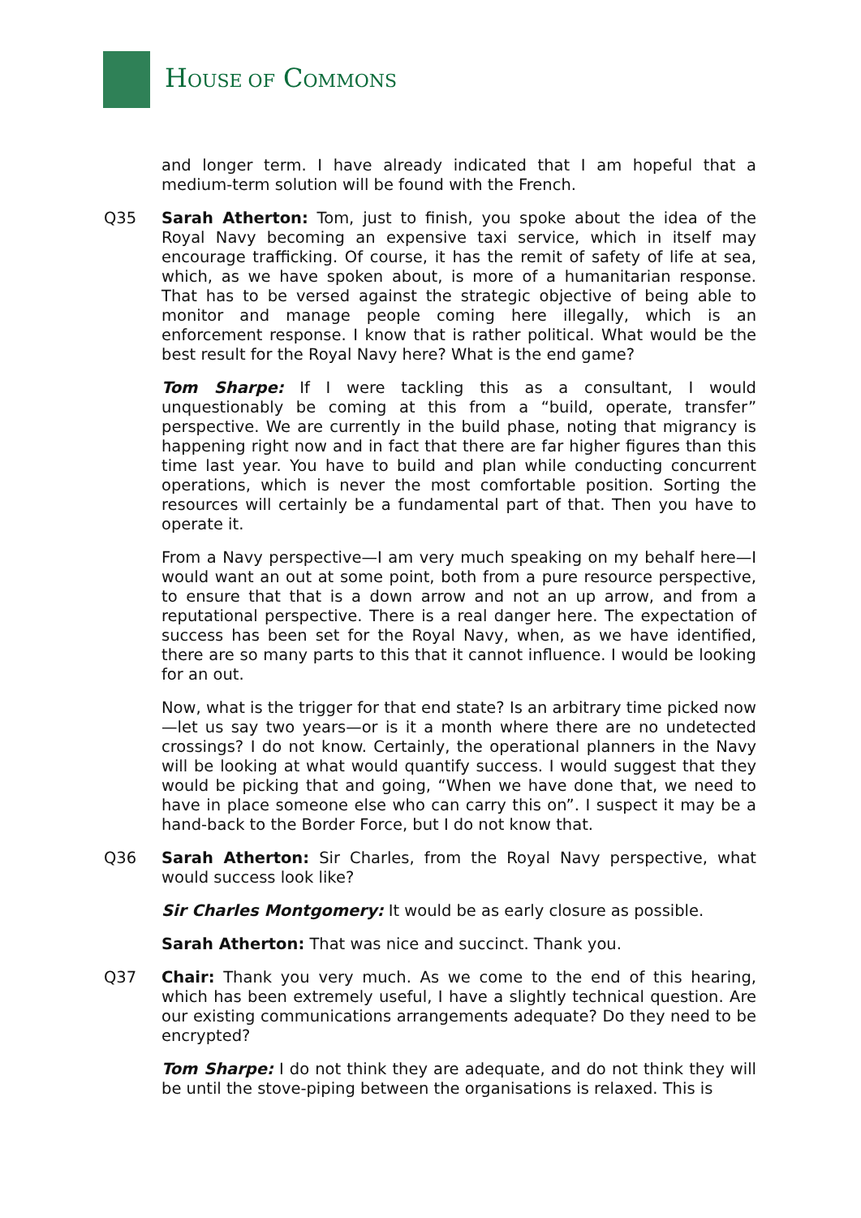HOUSE OF COMMONS
and longer term. I have already indicated that I am hopeful that a medium-term solution will be found with the French.
Q35 Sarah Atherton: Tom, just to finish, you spoke about the idea of the Royal Navy becoming an expensive taxi service, which in itself may encourage trafficking. Of course, it has the remit of safety of life at sea, which, as we have spoken about, is more of a humanitarian response. That has to be versed against the strategic objective of being able to monitor and manage people coming here illegally, which is an enforcement response. I know that is rather political. What would be the best result for the Royal Navy here? What is the end game?
Tom Sharpe: If I were tackling this as a consultant, I would unquestionably be coming at this from a “build, operate, transfer” perspective. We are currently in the build phase, noting that migrancy is happening right now and in fact that there are far higher figures than this time last year. You have to build and plan while conducting concurrent operations, which is never the most comfortable position. Sorting the resources will certainly be a fundamental part of that. Then you have to operate it.
From a Navy perspective—I am very much speaking on my behalf here—I would want an out at some point, both from a pure resource perspective, to ensure that that is a down arrow and not an up arrow, and from a reputational perspective. There is a real danger here. The expectation of success has been set for the Royal Navy, when, as we have identified, there are so many parts to this that it cannot influence. I would be looking for an out.
Now, what is the trigger for that end state? Is an arbitrary time picked now—let us say two years—or is it a month where there are no undetected crossings? I do not know. Certainly, the operational planners in the Navy will be looking at what would quantify success. I would suggest that they would be picking that and going, “When we have done that, we need to have in place someone else who can carry this on”. I suspect it may be a hand-back to the Border Force, but I do not know that.
Q36 Sarah Atherton: Sir Charles, from the Royal Navy perspective, what would success look like?
Sir Charles Montgomery: It would be as early closure as possible.
Sarah Atherton: That was nice and succinct. Thank you.
Q37 Chair: Thank you very much. As we come to the end of this hearing, which has been extremely useful, I have a slightly technical question. Are our existing communications arrangements adequate? Do they need to be encrypted?
Tom Sharpe: I do not think they are adequate, and do not think they will be until the stove-piping between the organisations is relaxed. This is